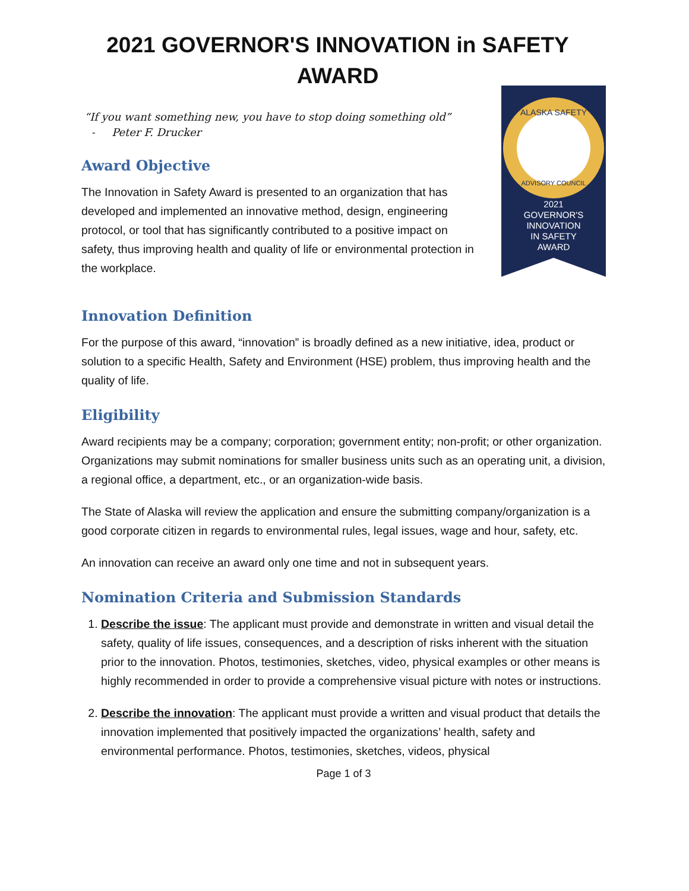2021 GOVERNOR'S INNOVATION in SAFETY AWARD
“If you want something new, you have to stop doing something old”
- Peter F. Drucker
Award Objective
The Innovation in Safety Award is presented to an organization that has developed and implemented an innovative method, design, engineering protocol, or tool that has significantly contributed to a positive impact on safety, thus improving health and quality of life or environmental protection in the workplace.
ALASKA SAFETY
ADVISORY COUNCIL
2021
GOVERNOR'S
INNOVATION
IN SAFETY
AWARD
Innovation Definition
For the purpose of this award, “innovation” is broadly defined as a new initiative, idea, product or solution to a specific Health, Safety and Environment (HSE) problem, thus improving health and the quality of life.
Eligibility
Award recipients may be a company; corporation; government entity; non-profit; or other organization. Organizations may submit nominations for smaller business units such as an operating unit, a division, a regional office, a department, etc., or an organization-wide basis.
The State of Alaska will review the application and ensure the submitting company/organization is a good corporate citizen in regards to environmental rules, legal issues, wage and hour, safety, etc.
An innovation can receive an award only one time and not in subsequent years.
Nomination Criteria and Submission Standards
1. Describe the issue: The applicant must provide and demonstrate in written and visual detail the safety, quality of life issues, consequences, and a description of risks inherent with the situation prior to the innovation. Photos, testimonies, sketches, video, physical examples or other means is highly recommended in order to provide a comprehensive visual picture with notes or instructions.
2. Describe the innovation: The applicant must provide a written and visual product that details the innovation implemented that positively impacted the organizations’ health, safety and environmental performance. Photos, testimonies, sketches, videos, physical
Page 1 of 3